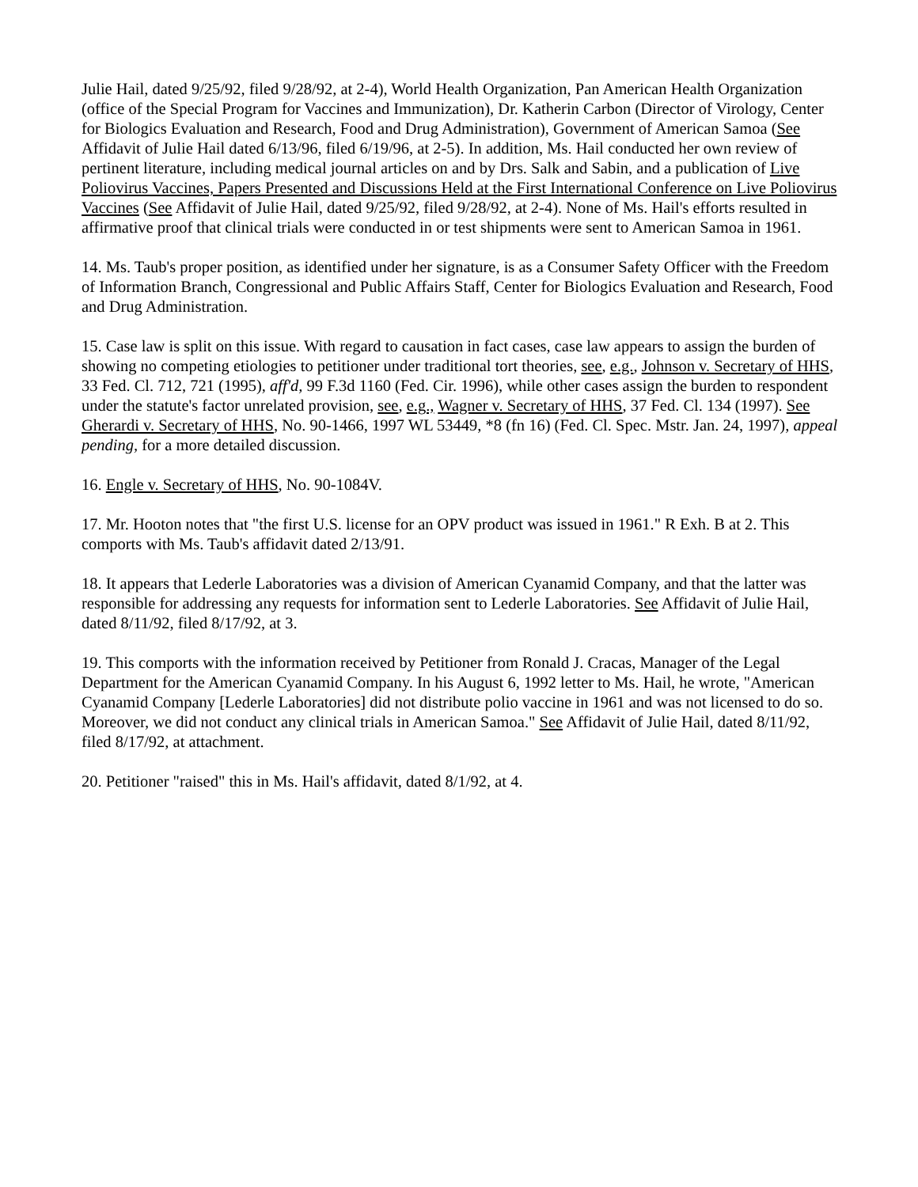Julie Hail, dated 9/25/92, filed 9/28/92, at 2-4), World Health Organization, Pan American Health Organization (office of the Special Program for Vaccines and Immunization), Dr. Katherin Carbon (Director of Virology, Center for Biologics Evaluation and Research, Food and Drug Administration), Government of American Samoa (See Affidavit of Julie Hail dated 6/13/96, filed 6/19/96, at 2-5). In addition, Ms. Hail conducted her own review of pertinent literature, including medical journal articles on and by Drs. Salk and Sabin, and a publication of Live Poliovirus Vaccines, Papers Presented and Discussions Held at the First International Conference on Live Poliovirus Vaccines (See Affidavit of Julie Hail, dated 9/25/92, filed 9/28/92, at 2-4). None of Ms. Hail's efforts resulted in affirmative proof that clinical trials were conducted in or test shipments were sent to American Samoa in 1961.
14. Ms. Taub's proper position, as identified under her signature, is as a Consumer Safety Officer with the Freedom of Information Branch, Congressional and Public Affairs Staff, Center for Biologics Evaluation and Research, Food and Drug Administration.
15. Case law is split on this issue. With regard to causation in fact cases, case law appears to assign the burden of showing no competing etiologies to petitioner under traditional tort theories, see, e.g., Johnson v. Secretary of HHS, 33 Fed. Cl. 712, 721 (1995), aff'd, 99 F.3d 1160 (Fed. Cir. 1996), while other cases assign the burden to respondent under the statute's factor unrelated provision, see, e.g., Wagner v. Secretary of HHS, 37 Fed. Cl. 134 (1997). See Gherardi v. Secretary of HHS, No. 90-1466, 1997 WL 53449, *8 (fn 16) (Fed. Cl. Spec. Mstr. Jan. 24, 1997), appeal pending, for a more detailed discussion.
16. Engle v. Secretary of HHS, No. 90-1084V.
17. Mr. Hooton notes that "the first U.S. license for an OPV product was issued in 1961." R Exh. B at 2. This comports with Ms. Taub's affidavit dated 2/13/91.
18. It appears that Lederle Laboratories was a division of American Cyanamid Company, and that the latter was responsible for addressing any requests for information sent to Lederle Laboratories. See Affidavit of Julie Hail, dated 8/11/92, filed 8/17/92, at 3.
19. This comports with the information received by Petitioner from Ronald J. Cracas, Manager of the Legal Department for the American Cyanamid Company. In his August 6, 1992 letter to Ms. Hail, he wrote, "American Cyanamid Company [Lederle Laboratories] did not distribute polio vaccine in 1961 and was not licensed to do so. Moreover, we did not conduct any clinical trials in American Samoa." See Affidavit of Julie Hail, dated 8/11/92, filed 8/17/92, at attachment.
20. Petitioner "raised" this in Ms. Hail's affidavit, dated 8/1/92, at 4.